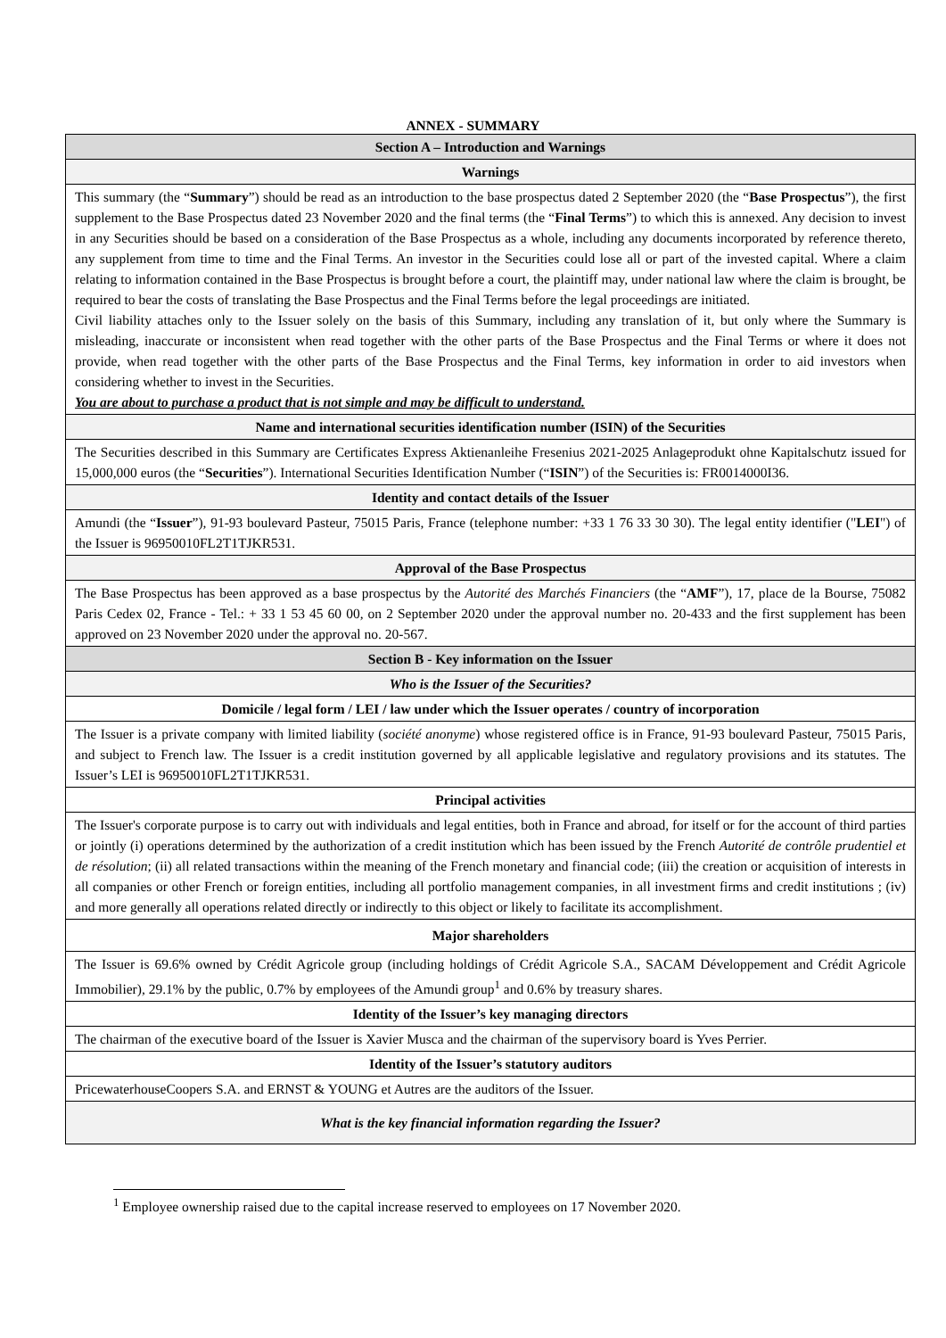ANNEX - SUMMARY
| Section A – Introduction and Warnings |
| --- |
| Warnings |
| This summary (the “ Summary ”) should be read as an introduction to the base prospectus dated 2 September 2020 (the “ Base Prospectus ”), the first supplement to the Base Prospectus dated 23 November 2020 and the final terms (the “ Final Terms ”) to which this is annexed. Any decision to invest in any Securities should be based on a consideration of the Base Prospectus as a whole, including any documents incorporated by reference thereto, any supplement from time to time and the Final Terms. An investor in the Securities could lose all or part of the invested capital. Where a claim relating to information contained in the Base Prospectus is brought before a court, the plaintiff may, under national law where the claim is brought, be required to bear the costs of translating the Base Prospectus and the Final Terms before the legal proceedings are initiated. Civil liability attaches only to the Issuer solely on the basis of this Summary, including any translation of it, but only where the Summary is misleading, inaccurate or inconsistent when read together with the other parts of the Base Prospectus and the Final Terms or where it does not provide, when read together with the other parts of the Base Prospectus and the Final Terms, key information in order to aid investors when considering whether to invest in the Securities. You are about to purchase a product that is not simple and may be difficult to understand. |
| Name and international securities identification number (ISIN) of the Securities |
| The Securities described in this Summary are Certificates Express Aktienanleihe Fresenius 2021-2025 Anlageprodukt ohne Kapitalschutz issued for 15,000,000 euros (the “ Securities ”). International Securities Identification Number (“ ISIN ”) of the Securities is: FR0014000I36. |
| Identity and contact details of the Issuer |
| Amundi (the “ Issuer ”), 91-93 boulevard Pasteur, 75015 Paris, France (telephone number: +33 1 76 33 30 30). The legal entity identifier (" LEI ") of the Issuer is 96950010FL2T1TJKR531. |
| Approval of the Base Prospectus |
| The Base Prospectus has been approved as a base prospectus by the Autorité des Marchés Financiers (the “ AMF ”), 17, place de la Bourse, 75082 Paris Cedex 02, France - Tel.: + 33 1 53 45 60 00, on 2 September 2020 under the approval number no. 20-433 and the first supplement has been approved on 23 November 2020 under the approval no. 20-567. |
| Section B - Key information on the Issuer |
| Who is the Issuer of the Securities? |
| Domicile / legal form / LEI / law under which the Issuer operates / country of incorporation |
| The Issuer is a private company with limited liability ( société anonyme ) whose registered office is in France, 91-93 boulevard Pasteur, 75015 Paris, and subject to French law. The Issuer is a credit institution governed by all applicable legislative and regulatory provisions and its statutes. The Issuer’s LEI is 96950010FL2T1TJKR531. |
| Principal activities |
| The Issuer's corporate purpose is to carry out with individuals and legal entities, both in France and abroad, for itself or for the account of third parties or jointly (i) operations determined by the authorization of a credit institution which has been issued by the French Autorité de contrôle prudentiel et de résolution ; (ii) all related transactions within the meaning of the French monetary and financial code; (iii) the creation or acquisition of interests in all companies or other French or foreign entities, including all portfolio management companies, in all investment firms and credit institutions ; (iv) and more generally all operations related directly or indirectly to this object or likely to facilitate its accomplishment. |
| Major shareholders |
| The Issuer is 69.6% owned by Crédit Agricole group (including holdings of Crédit Agricole S.A., SACAM Développement and Crédit Agricole Immobilier), 29.1% by the public, 0.7% by employees of the Amundi group<sup>1</sup> and 0.6% by treasury shares. |
| Identity of the Issuer’s key managing directors |
| The chairman of the executive board of the Issuer is Xavier Musca and the chairman of the supervisory board is Yves Perrier. |
| Identity of the Issuer’s statutory auditors |
| PricewaterhouseCoopers S.A. and ERNST & YOUNG et Autres are the auditors of the Issuer. |
| What is the key financial information regarding the Issuer? |
<sup>1</sup> Employee ownership raised due to the capital increase reserved to employees on 17 November 2020.